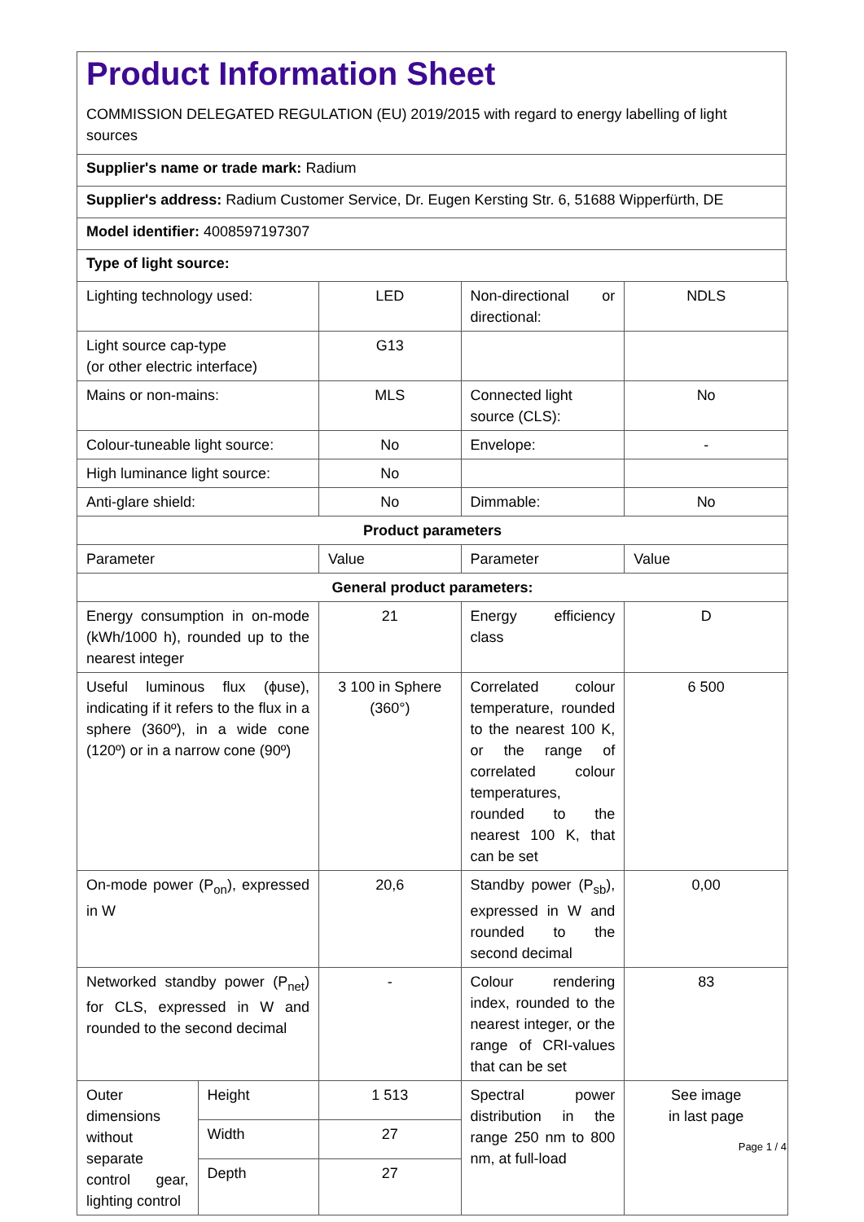Product Information Sheet
COMMISSION DELEGATED REGULATION (EU) 2019/2015 with regard to energy labelling of light sources
Supplier's name or trade mark: Radium
Supplier's address: Radium Customer Service, Dr. Eugen Kersting Str. 6, 51688 Wipperfürth, DE
Model identifier: 4008597197307
Type of light source:
| Lighting technology used: | | LED | Non-directional or directional: | NDLS |
| Light source cap-type (or other electric interface) | | G13 | | |
| Mains or non-mains: | | MLS | Connected light source (CLS): | No |
| Colour-tuneable light source: | | No | Envelope: | - |
| High luminance light source: | | No | | |
| Anti-glare shield: | | No | Dimmable: | No |
| Product parameters | | | | |
| Parameter | | Value | Parameter | Value |
| General product parameters: | | | | |
| Energy consumption in on-mode (kWh/1000 h), rounded up to the nearest integer | | 21 | Energy efficiency class | D |
| Useful luminous flux (ϕuse), indicating if it refers to the flux in a sphere (360º), in a wide cone (120º) or in a narrow cone (90º) | | 3 100 in Sphere (360°) | Correlated colour temperature, rounded to the nearest 100 K, or the range of correlated colour temperatures, rounded to the nearest 100 K, that can be set | 6 500 |
| On-mode power (P<sub>on</sub>), expressed in W | | 20,6 | Standby power (P<sub>sb</sub>), expressed in W and rounded to the second decimal | 0,00 |
| Networked standby power (P<sub>net</sub>) for CLS, expressed in W and rounded to the second decimal | | - | Colour rendering index, rounded to the nearest integer, or the range of CRI-values that can be set | 83 |
| Outer dimensions without separate control gear, lighting control | Height | 1 513 | Spectral power distribution in the range 250 nm to 800 nm, at full-load | See image in last page |
| | Width | 27 | | |
| | Depth | 27 | | |
Page 1 / 4